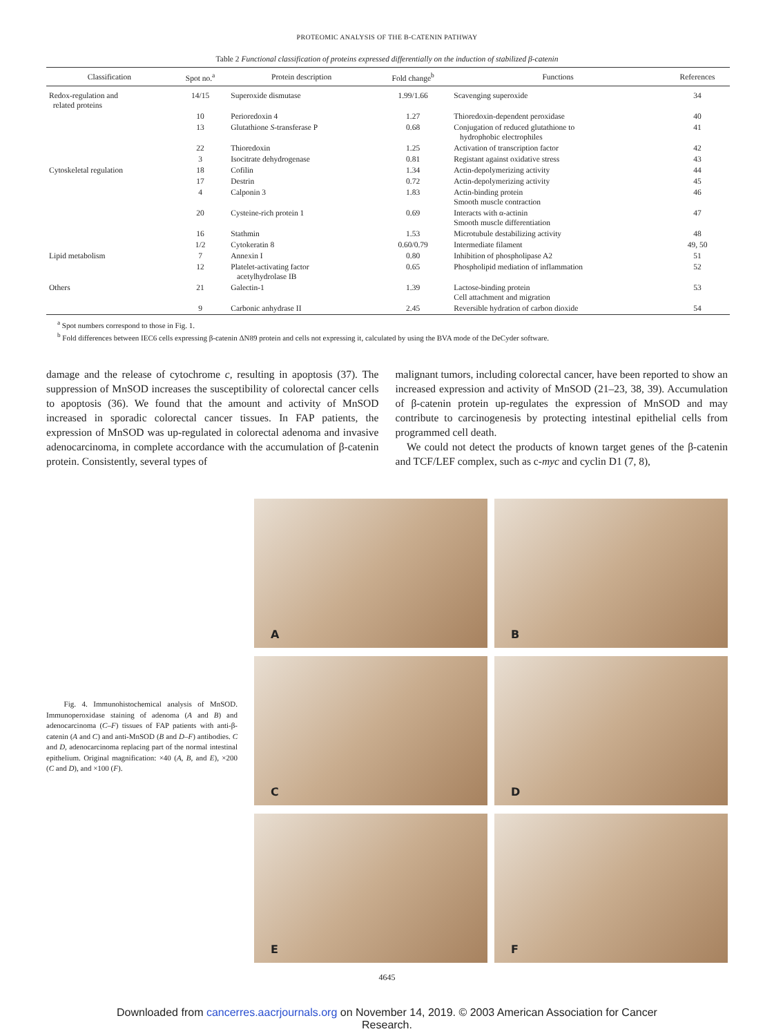PROTEOMIC ANALYSIS OF THE B-CATENIN PATHWAY
Table 2 Functional classification of proteins expressed differentially on the induction of stabilized β-catenin
| Classification | Spot no.<sup>a</sup> | Protein description | Fold change<sup>b</sup> | Functions | References |
| --- | --- | --- | --- | --- | --- |
| Redox-regulation and related proteins | 14/15 | Superoxide dismutase | 1.99/1.66 | Scavenging superoxide | 34 |
| | 10 | Perioredoxin 4 | 1.27 | Thioredoxin-dependent peroxidase | 40 |
| | 13 | Glutathione S -transferase P | 0.68 | Conjugation of reduced glutathione to hydrophobic electrophiles | 41 |
| | 22 | Thioredoxin | 1.25 | Activation of transcription factor | 42 |
| | 3 | Isocitrate dehydrogenase | 0.81 | Registant against oxidative stress | 43 |
| Cytoskeletal regulation | 18 | Cofilin | 1.34 | Actin-depolymerizing activity | 44 |
| | 17 | Destrin | 0.72 | Actin-depolymerizing activity | 45 |
| | 4 | Calponin 3 | 1.83 | Actin-binding protein Smooth muscle contraction | 46 |
| | 20 | Cysteine-rich protein 1 | 0.69 | Interacts with α-actinin Smooth muscle differentiation | 47 |
| | 16 | Stathmin | 1.53 | Microtubule destabilizing activity | 48 |
| | 1/2 | Cytokeratin 8 | 0.60/0.79 | Intermediate filament | 49, 50 |
| Lipid metabolism | 7 | Annexin I | 0.80 | Inhibition of phospholipase A2 | 51 |
| | 12 | Platelet-activating factor acetylhydrolase IB | 0.65 | Phospholipid mediation of inflammation | 52 |
| Others | 21 | Galectin-1 | 1.39 | Lactose-binding protein Cell attachment and migration | 53 |
| | 9 | Carbonic anhydrase II | 2.45 | Reversible hydration of carbon dioxide | 54 |
<sup>a</sup> Spot numbers correspond to those in Fig. 1.
<sup>b</sup> Fold differences between IEC6 cells expressing β-catenin ΔN89 protein and cells not expressing it, calculated by using the BVA mode of the DeCyder software.
damage and the release of cytochrome c, resulting in apoptosis (37). The suppression of MnSOD increases the susceptibility of colorectal cancer cells to apoptosis (36). We found that the amount and activity of MnSOD increased in sporadic colorectal cancer tissues. In FAP patients, the expression of MnSOD was up-regulated in colorectal adenoma and invasive adenocarcinoma, in complete accordance with the accumulation of β-catenin protein. Consistently, several types of
malignant tumors, including colorectal cancer, have been reported to show an increased expression and activity of MnSOD (21–23, 38, 39). Accumulation of β-catenin protein up-regulates the expression of MnSOD and may contribute to carcinogenesis by protecting intestinal epithelial cells from programmed cell death.
We could not detect the products of known target genes of the β-catenin and TCF/LEF complex, such as c-myc and cyclin D1 (7, 8),
Fig. 4. Immunohistochemical analysis of MnSOD. Immunoperoxidase staining of adenoma (A and B) and adenocarcinoma (C–F) tissues of FAP patients with anti-β-catenin (A and C) and anti-MnSOD (B and D–F) antibodies. C and D, adenocarcinoma replacing part of the normal intestinal epithelium. Original magnification: ×40 (A, B, and E), ×200 (C and D), and ×100 (F).
A
B
C
D
E
F
4645
Downloaded from cancerres.aacrjournals.org on November 14, 2019. © 2003 American Association for Cancer
Research.